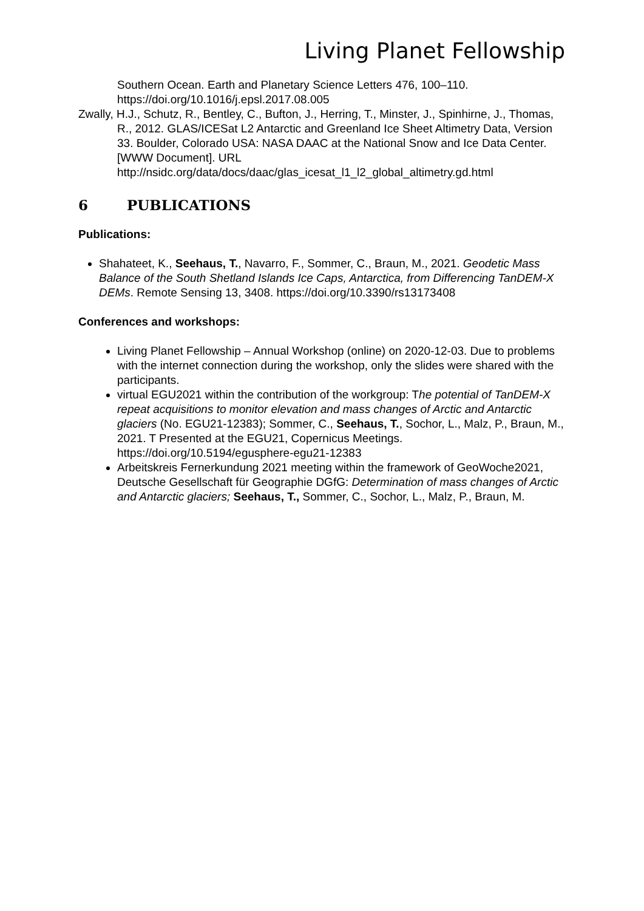Living Planet Fellowship
Southern Ocean. Earth and Planetary Science Letters 476, 100–110. https://doi.org/10.1016/j.epsl.2017.08.005
Zwally, H.J., Schutz, R., Bentley, C., Bufton, J., Herring, T., Minster, J., Spinhirne, J., Thomas, R., 2012. GLAS/ICESat L2 Antarctic and Greenland Ice Sheet Altimetry Data, Version 33. Boulder, Colorado USA: NASA DAAC at the National Snow and Ice Data Center. [WWW Document]. URL http://nsidc.org/data/docs/daac/glas_icesat_l1_l2_global_altimetry.gd.html
6 PUBLICATIONS
Publications:
Shahateet, K., Seehaus, T., Navarro, F., Sommer, C., Braun, M., 2021. Geodetic Mass Balance of the South Shetland Islands Ice Caps, Antarctica, from Differencing TanDEM-X DEMs. Remote Sensing 13, 3408. https://doi.org/10.3390/rs13173408
Conferences and workshops:
Living Planet Fellowship – Annual Workshop (online) on 2020-12-03. Due to problems with the internet connection during the workshop, only the slides were shared with the participants.
virtual EGU2021 within the contribution of the workgroup: The potential of TanDEM-X repeat acquisitions to monitor elevation and mass changes of Arctic and Antarctic glaciers (No. EGU21-12383); Sommer, C., Seehaus, T., Sochor, L., Malz, P., Braun, M., 2021. T Presented at the EGU21, Copernicus Meetings. https://doi.org/10.5194/egusphere-egu21-12383
Arbeitskreis Fernerkundung 2021 meeting within the framework of GeoWoche2021, Deutsche Gesellschaft für Geographie DGfG: Determination of mass changes of Arctic and Antarctic glaciers; Seehaus, T., Sommer, C., Sochor, L., Malz, P., Braun, M.